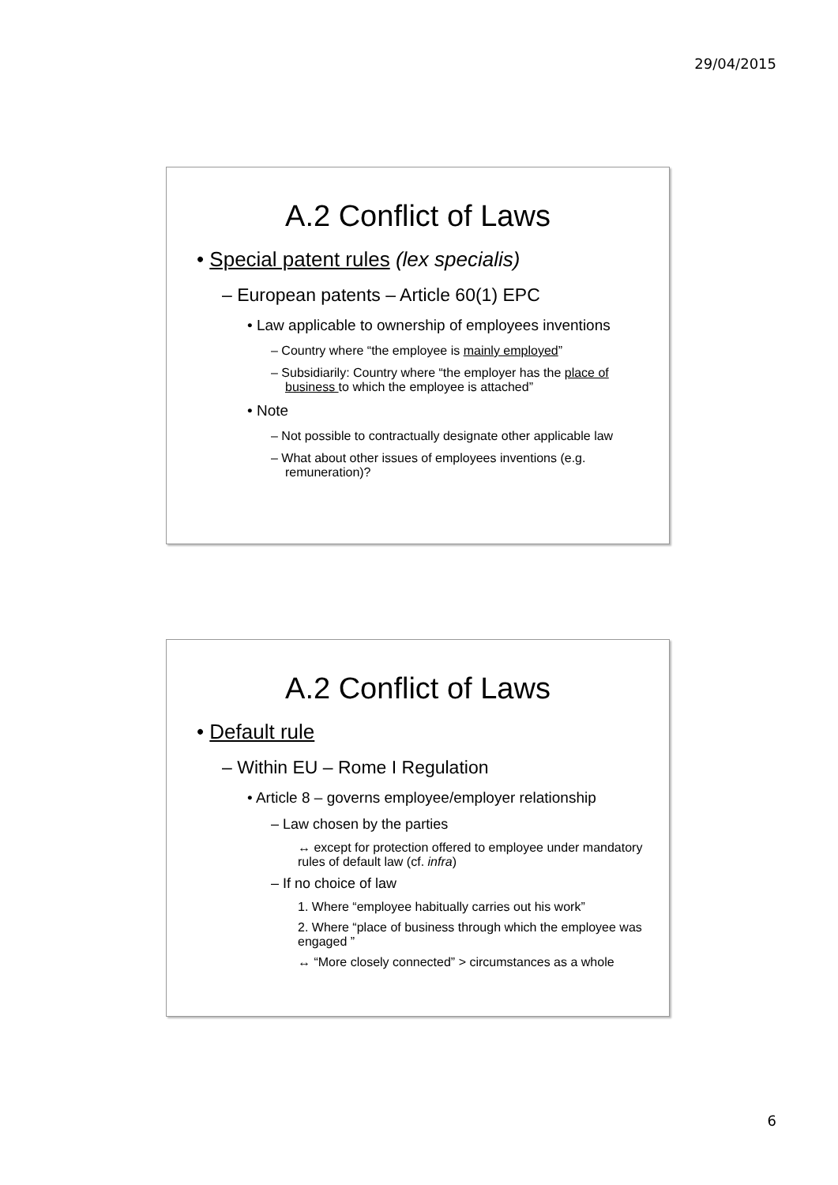29/04/2015
A.2 Conflict of Laws
• Special patent rules (lex specialis)
– European patents – Article 60(1) EPC
• Law applicable to ownership of employees inventions
– Country where “the employee is mainly employed”
– Subsidiarily: Country where “the employer has the place of business to which the employee is attached”
• Note
– Not possible to contractually designate other applicable law
– What about other issues of employees inventions (e.g. remuneration)?
A.2 Conflict of Laws
• Default rule
– Within EU – Rome I Regulation
• Article 8 – governs employee/employer relationship
– Law chosen by the parties
↔ except for protection offered to employee under mandatory rules of default law (cf. infra)
– If no choice of law
1. Where “employee habitually carries out his work”
2. Where “place of business through which the employee was engaged ”
↔ “More closely connected” > circumstances as a whole
6